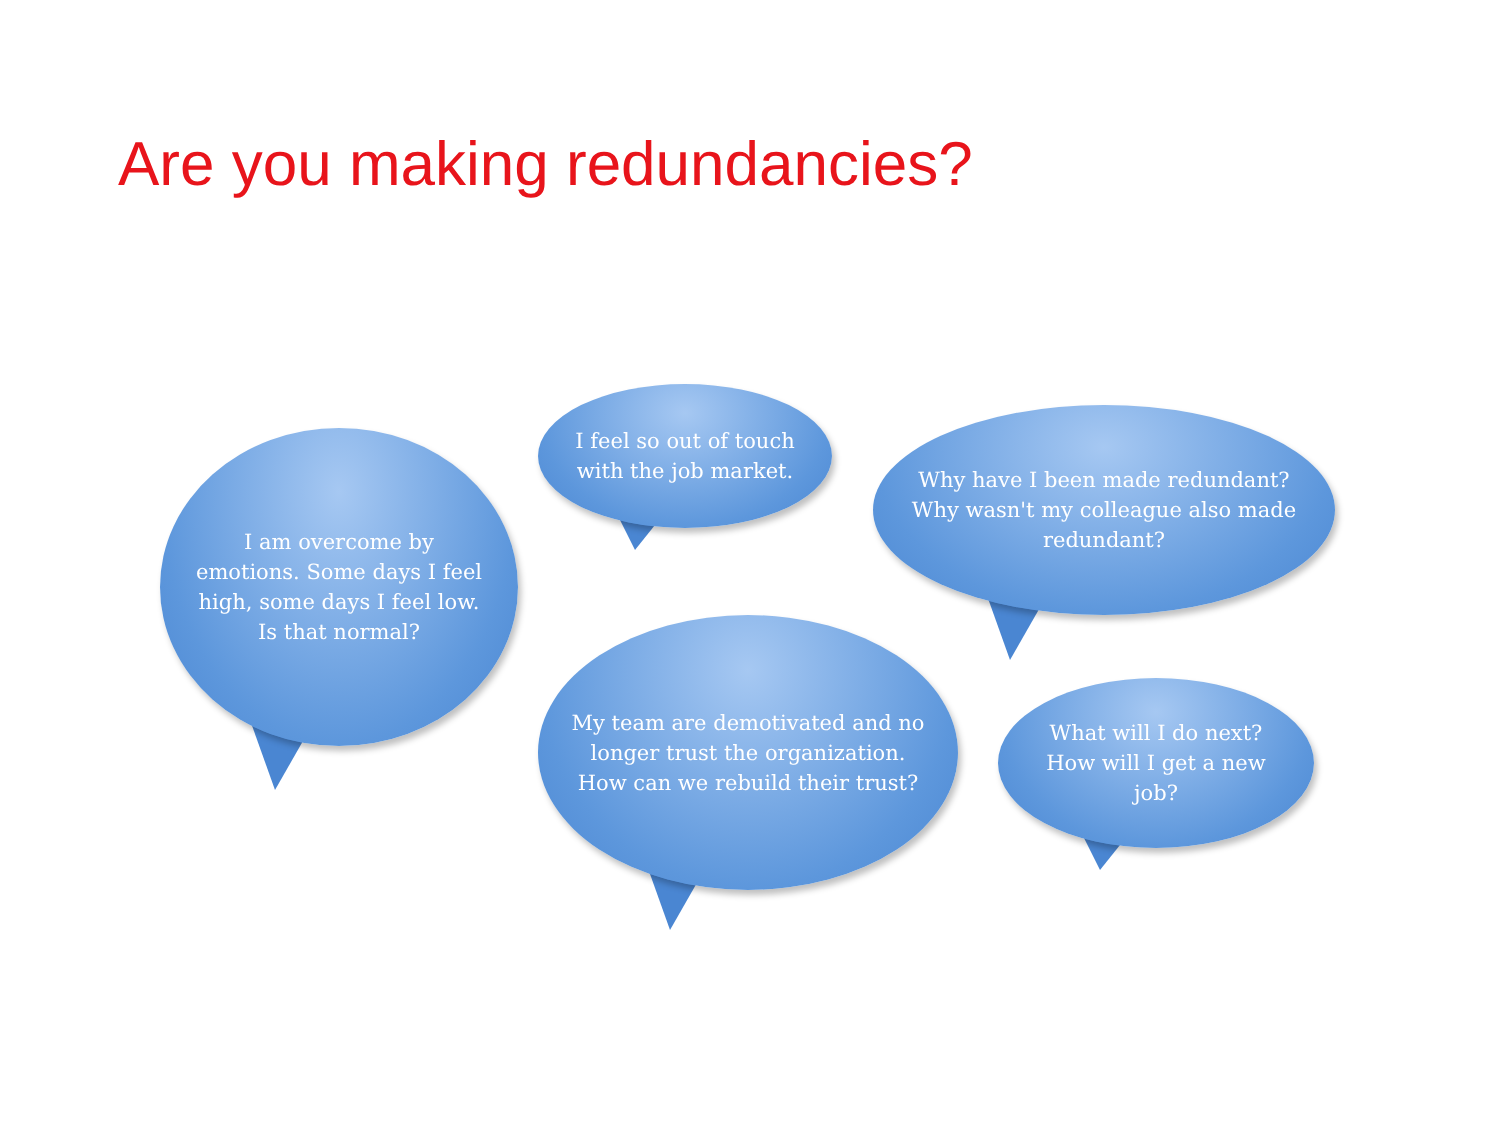Are you making redundancies?
I am overcome by emotions. Some days I feel high, some days I feel low. Is that normal?
I feel so out of touch with the job market.
Why have I been made redundant? Why wasn't my colleague also made redundant?
My team are demotivated and no longer trust the organization. How can we rebuild their trust?
What will I do next? How will I get a new job?